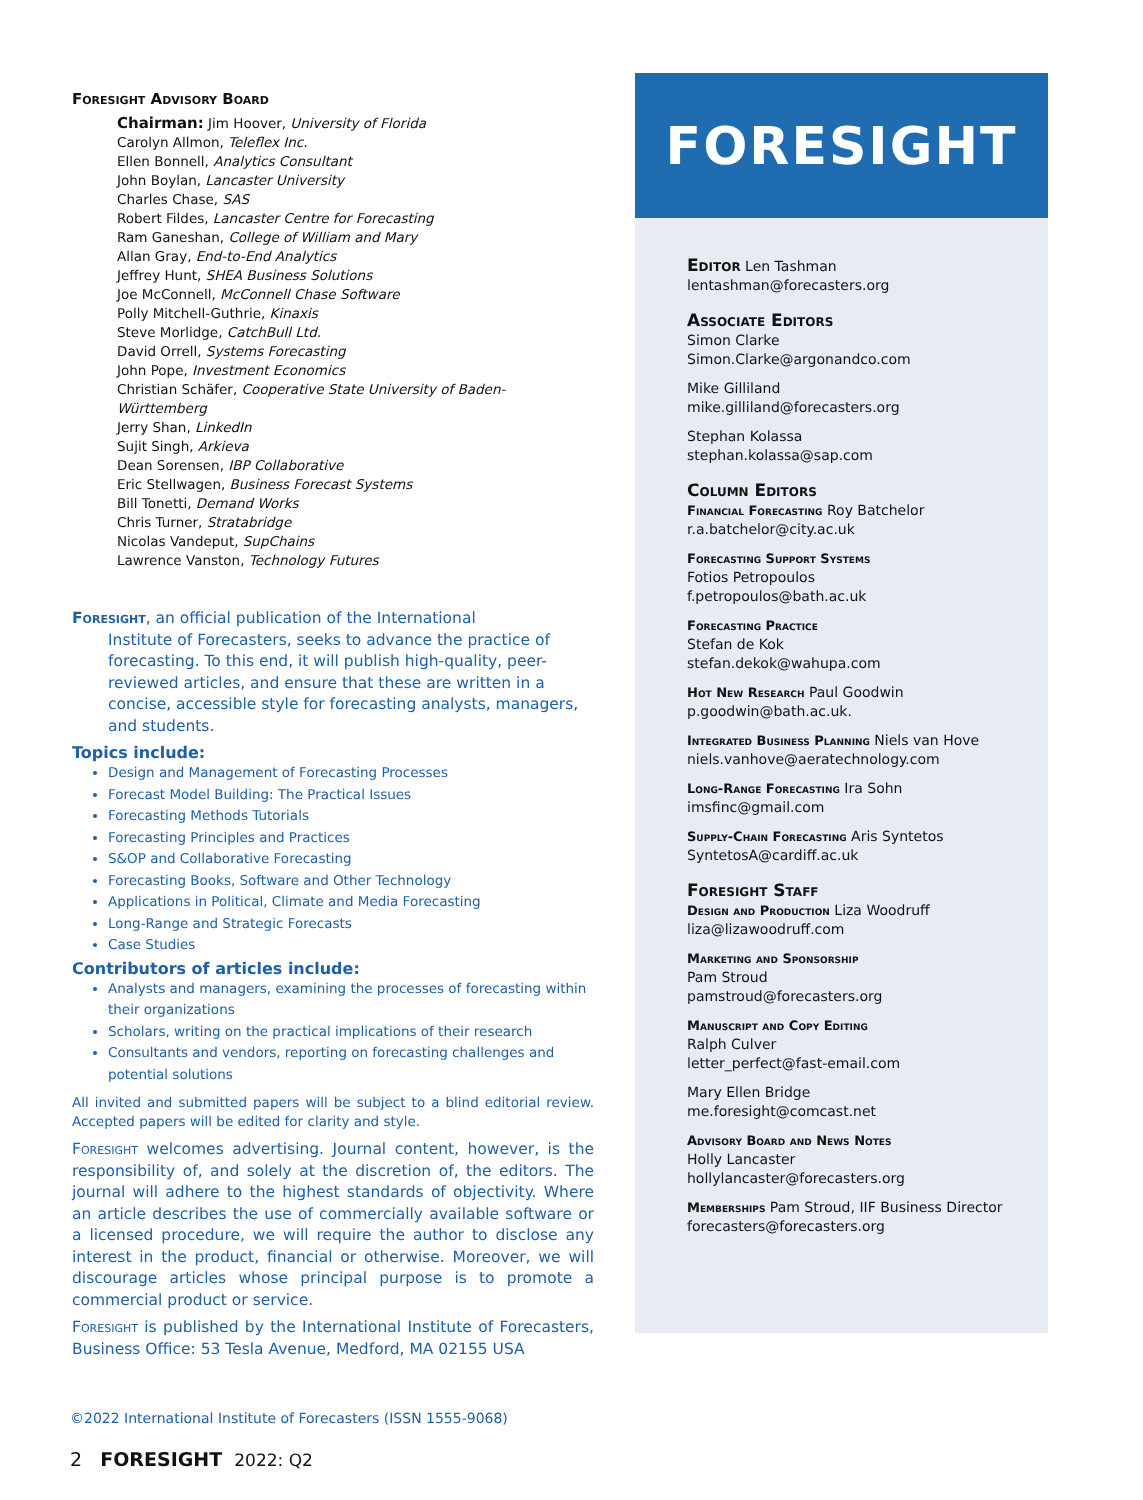Foresight Advisory Board
Chairman: Jim Hoover, University of Florida
Carolyn Allmon, Teleflex Inc.
Ellen Bonnell, Analytics Consultant
John Boylan, Lancaster University
Charles Chase, SAS
Robert Fildes, Lancaster Centre for Forecasting
Ram Ganeshan, College of William and Mary
Allan Gray, End-to-End Analytics
Jeffrey Hunt, SHEA Business Solutions
Joe McConnell, McConnell Chase Software
Polly Mitchell-Guthrie, Kinaxis
Steve Morlidge, CatchBull Ltd.
David Orrell, Systems Forecasting
John Pope, Investment Economics
Christian Schäfer, Cooperative State University of Baden-Württemberg
Jerry Shan, LinkedIn
Sujit Singh, Arkieva
Dean Sorensen, IBP Collaborative
Eric Stellwagen, Business Forecast Systems
Bill Tonetti, Demand Works
Chris Turner, Stratabridge
Nicolas Vandeput, SupChains
Lawrence Vanston, Technology Futures
Foresight, an official publication of the International
Institute of Forecasters, seeks to advance the practice of forecasting. To this end, it will publish high-quality, peer-reviewed articles, and ensure that these are written in a concise, accessible style for forecasting analysts, managers, and students.
Topics include:
Design and Management of Forecasting Processes
Forecast Model Building: The Practical Issues
Forecasting Methods Tutorials
Forecasting Principles and Practices
S&OP and Collaborative Forecasting
Forecasting Books, Software and Other Technology
Applications in Political, Climate and Media Forecasting
Long-Range and Strategic Forecasts
Case Studies
Contributors of articles include:
Analysts and managers, examining the processes of forecasting within their organizations
Scholars, writing on the practical implications of their research
Consultants and vendors, reporting on forecasting challenges and potential solutions
All invited and submitted papers will be subject to a blind editorial review. Accepted papers will be edited for clarity and style.
Foresight welcomes advertising. Journal content, however, is the responsibility of, and solely at the discretion of, the editors. The journal will adhere to the highest standards of objectivity. Where an article describes the use of commercially available software or a licensed procedure, we will require the author to disclose any interest in the product, financial or otherwise. Moreover, we will discourage articles whose principal purpose is to promote a commercial product or service.
Foresight is published by the International Institute of Forecasters, Business Office: 53 Tesla Avenue, Medford, MA 02155 USA
©2022 International Institute of Forecasters (ISSN 1555-9068)
FORESIGHT
Editor Len Tashman
lentashman@forecasters.org
Associate Editors
Simon Clarke
Simon.Clarke@argonandco.com
Mike Gilliland
mike.gilliland@forecasters.org
Stephan Kolassa
stephan.kolassa@sap.com
Column Editors
Financial Forecasting Roy Batchelor
r.a.batchelor@city.ac.uk
Forecasting Support Systems
Fotios Petropoulos
f.petropoulos@bath.ac.uk
Forecasting Practice
Stefan de Kok
stefan.dekok@wahupa.com
Hot New Research Paul Goodwin
p.goodwin@bath.ac.uk.
Integrated Business Planning Niels van Hove
niels.vanhove@aeratechnology.com
Long-Range Forecasting Ira Sohn
imsfinc@gmail.com
Supply-Chain Forecasting Aris Syntetos
SyntetosA@cardiff.ac.uk
Foresight Staff
Design and Production Liza Woodruff
liza@lizawoodruff.com
Marketing and Sponsorship
Pam Stroud
pamstroud@forecasters.org
Manuscript and Copy Editing
Ralph Culver
letter_perfect@fast-email.com
Mary Ellen Bridge
me.foresight@comcast.net
Advisory Board and News Notes
Holly Lancaster
hollylancaster@forecasters.org
Memberships Pam Stroud, IIF Business Director
forecasters@forecasters.org
2 FORESIGHT 2022: Q2